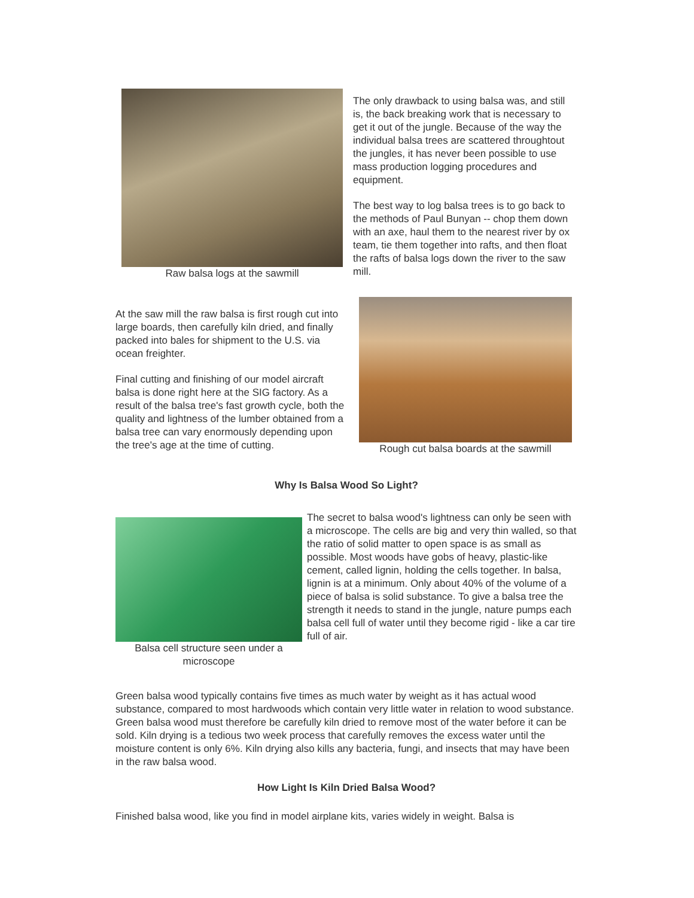Raw balsa logs at the sawmill
The only drawback to using balsa was, and still is, the back breaking work that is necessary to get it out of the jungle. Because of the way the individual balsa trees are scattered throughtout the jungles, it has never been possible to use mass production logging procedures and equipment.
The best way to log balsa trees is to go back to the methods of Paul Bunyan -- chop them down with an axe, haul them to the nearest river by ox team, tie them together into rafts, and then float the rafts of balsa logs down the river to the saw mill.
At the saw mill the raw balsa is first rough cut into large boards, then carefully kiln dried, and finally packed into bales for shipment to the U.S. via ocean freighter.
Final cutting and finishing of our model aircraft balsa is done right here at the SIG factory. As a result of the balsa tree's fast growth cycle, both the quality and lightness of the lumber obtained from a balsa tree can vary enormously depending upon the tree's age at the time of cutting.
Rough cut balsa boards at the sawmill
Why Is Balsa Wood So Light?
Balsa cell structure seen under a microscope
The secret to balsa wood's lightness can only be seen with a microscope. The cells are big and very thin walled, so that the ratio of solid matter to open space is as small as possible. Most woods have gobs of heavy, plastic-like cement, called lignin, holding the cells together. In balsa, lignin is at a minimum. Only about 40% of the volume of a piece of balsa is solid substance. To give a balsa tree the strength it needs to stand in the jungle, nature pumps each balsa cell full of water until they become rigid - like a car tire full of air.
Green balsa wood typically contains five times as much water by weight as it has actual wood substance, compared to most hardwoods which contain very little water in relation to wood substance. Green balsa wood must therefore be carefully kiln dried to remove most of the water before it can be sold. Kiln drying is a tedious two week process that carefully removes the excess water until the moisture content is only 6%. Kiln drying also kills any bacteria, fungi, and insects that may have been in the raw balsa wood.
How Light Is Kiln Dried Balsa Wood?
Finished balsa wood, like you find in model airplane kits, varies widely in weight. Balsa is